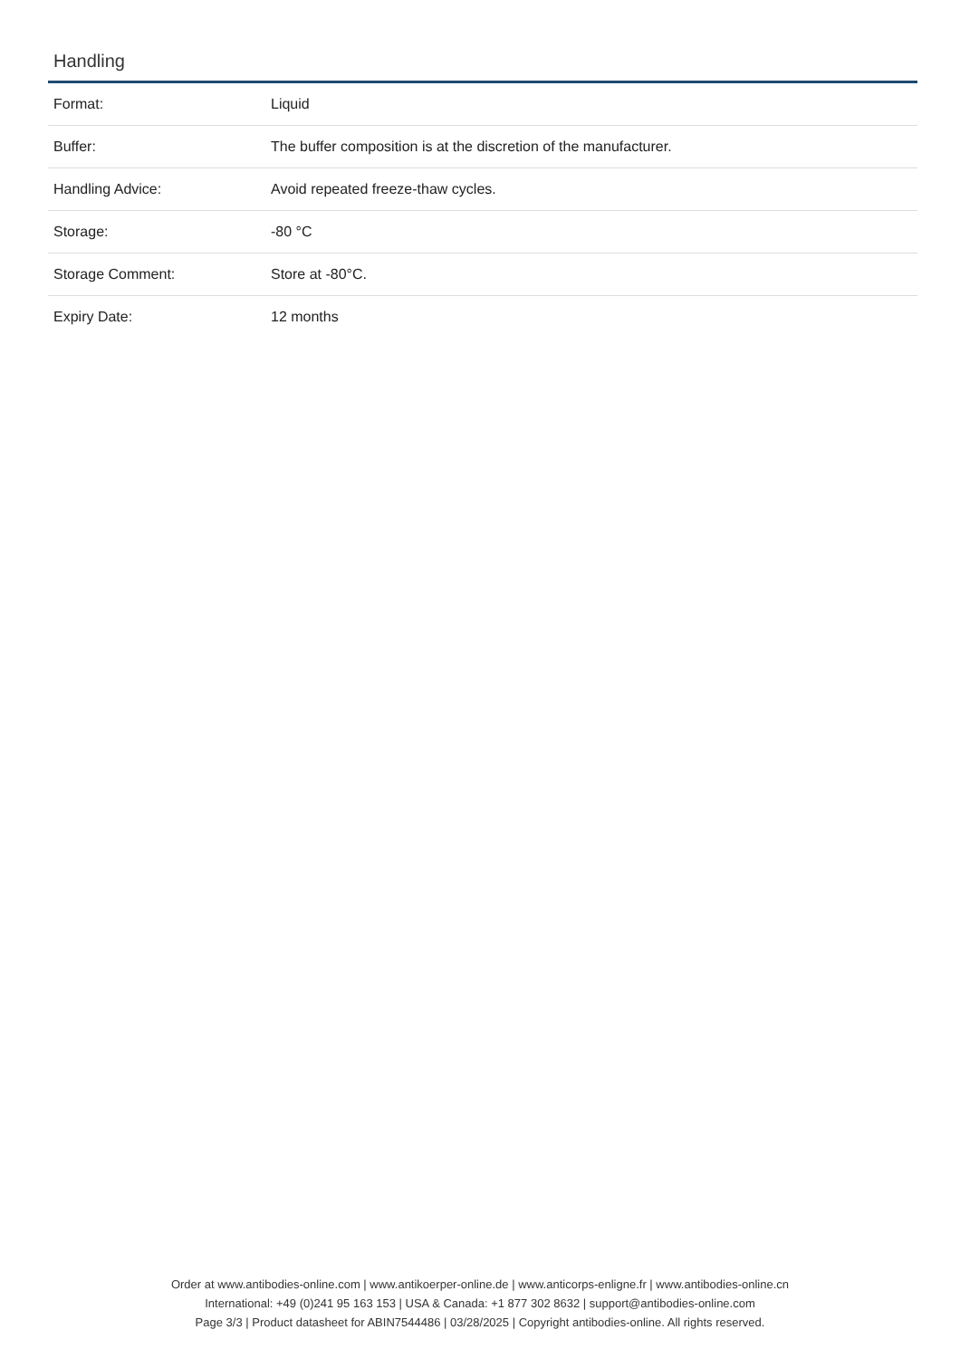Handling
| Format: | Liquid |
| Buffer: | The buffer composition is at the discretion of the manufacturer. |
| Handling Advice: | Avoid repeated freeze-thaw cycles. |
| Storage: | -80 °C |
| Storage Comment: | Store at -80°C. |
| Expiry Date: | 12 months |
Order at www.antibodies-online.com | www.antikoerper-online.de | www.anticorps-enligne.fr | www.antibodies-online.cn
International: +49 (0)241 95 163 153 | USA & Canada: +1 877 302 8632 | support@antibodies-online.com
Page 3/3 | Product datasheet for ABIN7544486 | 03/28/2025 | Copyright antibodies-online. All rights reserved.